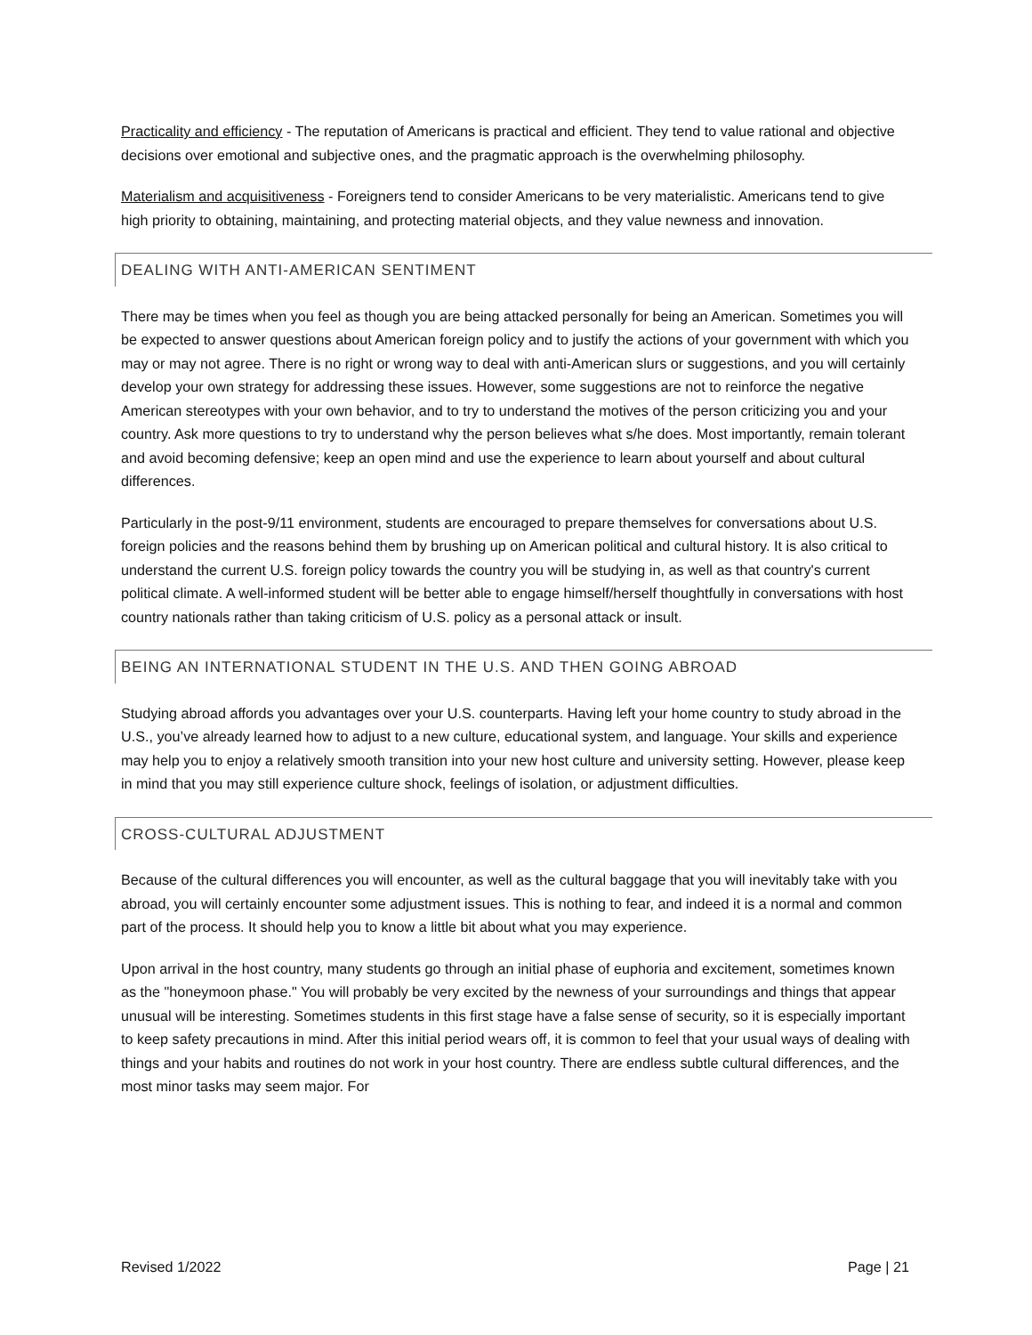Practicality and efficiency - The reputation of Americans is practical and efficient. They tend to value rational and objective decisions over emotional and subjective ones, and the pragmatic approach is the overwhelming philosophy.
Materialism and acquisitiveness - Foreigners tend to consider Americans to be very materialistic. Americans tend to give high priority to obtaining, maintaining, and protecting material objects, and they value newness and innovation.
DEALING WITH ANTI-AMERICAN SENTIMENT
There may be times when you feel as though you are being attacked personally for being an American. Sometimes you will be expected to answer questions about American foreign policy and to justify the actions of your government with which you may or may not agree. There is no right or wrong way to deal with anti-American slurs or suggestions, and you will certainly develop your own strategy for addressing these issues. However, some suggestions are not to reinforce the negative American stereotypes with your own behavior, and to try to understand the motives of the person criticizing you and your country. Ask more questions to try to understand why the person believes what s/he does. Most importantly, remain tolerant and avoid becoming defensive; keep an open mind and use the experience to learn about yourself and about cultural differences.
Particularly in the post-9/11 environment, students are encouraged to prepare themselves for conversations about U.S. foreign policies and the reasons behind them by brushing up on American political and cultural history. It is also critical to understand the current U.S. foreign policy towards the country you will be studying in, as well as that country's current political climate. A well-informed student will be better able to engage himself/herself thoughtfully in conversations with host country nationals rather than taking criticism of U.S. policy as a personal attack or insult.
BEING AN INTERNATIONAL STUDENT IN THE U.S. AND THEN GOING ABROAD
Studying abroad affords you advantages over your U.S. counterparts. Having left your home country to study abroad in the U.S., you’ve already learned how to adjust to a new culture, educational system, and language. Your skills and experience may help you to enjoy a relatively smooth transition into your new host culture and university setting. However, please keep in mind that you may still experience culture shock, feelings of isolation, or adjustment difficulties.
CROSS-CULTURAL ADJUSTMENT
Because of the cultural differences you will encounter, as well as the cultural baggage that you will inevitably take with you abroad, you will certainly encounter some adjustment issues. This is nothing to fear, and indeed it is a normal and common part of the process. It should help you to know a little bit about what you may experience.
Upon arrival in the host country, many students go through an initial phase of euphoria and excitement, sometimes known as the "honeymoon phase." You will probably be very excited by the newness of your surroundings and things that appear unusual will be interesting. Sometimes students in this first stage have a false sense of security, so it is especially important to keep safety precautions in mind. After this initial period wears off, it is common to feel that your usual ways of dealing with things and your habits and routines do not work in your host country. There are endless subtle cultural differences, and the most minor tasks may seem major. For
Revised 1/2022 Page | 21